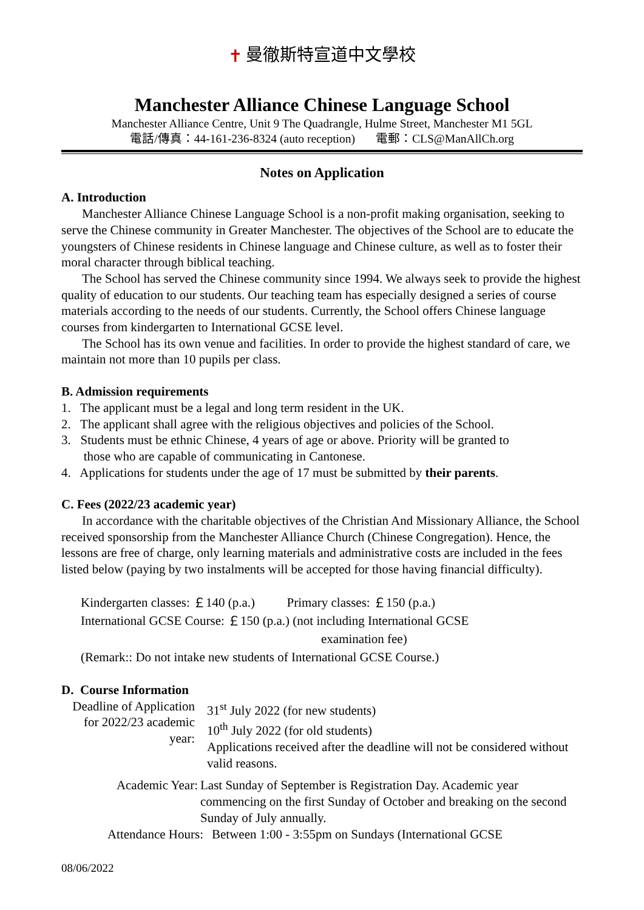✝ 曼徹斯特宣道中文學校
Manchester Alliance Chinese Language School
Manchester Alliance Centre, Unit 9 The Quadrangle, Hulme Street, Manchester M1 5GL
電話/傳真：44-161-236-8324 (auto reception) 電郵：CLS@ManAllCh.org
Notes on Application
A. Introduction
Manchester Alliance Chinese Language School is a non-profit making organisation, seeking to serve the Chinese community in Greater Manchester. The objectives of the School are to educate the youngsters of Chinese residents in Chinese language and Chinese culture, as well as to foster their moral character through biblical teaching.
The School has served the Chinese community since 1994. We always seek to provide the highest quality of education to our students. Our teaching team has especially designed a series of course materials according to the needs of our students. Currently, the School offers Chinese language courses from kindergarten to International GCSE level.
The School has its own venue and facilities. In order to provide the highest standard of care, we maintain not more than 10 pupils per class.
B. Admission requirements
1. The applicant must be a legal and long term resident in the UK.
2. The applicant shall agree with the religious objectives and policies of the School.
3. Students must be ethnic Chinese, 4 years of age or above. Priority will be granted to
those who are capable of communicating in Cantonese.
4. Applications for students under the age of 17 must be submitted by their parents.
C. Fees (2022/23 academic year)
In accordance with the charitable objectives of the Christian And Missionary Alliance, the School received sponsorship from the Manchester Alliance Church (Chinese Congregation). Hence, the lessons are free of charge, only learning materials and administrative costs are included in the fees listed below (paying by two instalments will be accepted for those having financial difficulty).
Kindergarten classes: ￡140 (p.a.) Primary classes: ￡150 (p.a.)
International GCSE Course: ￡150 (p.a.) (not including International GCSE
examination fee)
(Remark:: Do not intake new students of International GCSE Course.)
D. Course Information
Deadline of Application for 2022/23 academic year:
31<sup>st</sup> July 2022 (for new students)
10<sup>th</sup> July 2022 (for old students)
Applications received after the deadline will not be considered without valid reasons.
Academic Year: Last Sunday of September is Registration Day. Academic year commencing on the first Sunday of October and breaking on the second Sunday of July annually.
Attendance Hours: Between 1:00 - 3:55pm on Sundays (International GCSE
08/06/2022